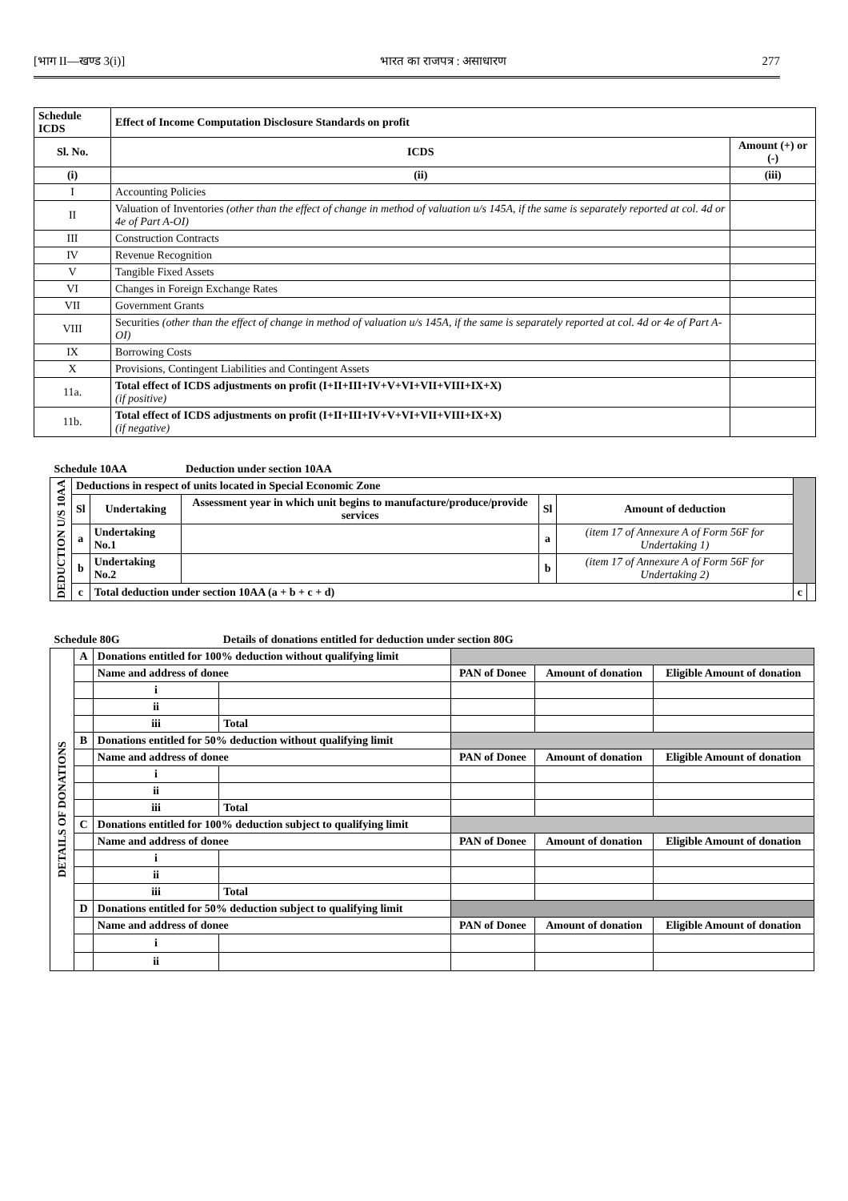[भाग II—खण्ड 3(i)] भारत का राजपत्र : असाधारण 277
| Schedule ICDS | Effect of Income Computation Disclosure Standards on profit | |
| --- | --- | --- |
| Sl. No. | ICDS | Amount (+) or (-) |
| (i) | (ii) | (iii) |
| I | Accounting Policies | |
| II | Valuation of Inventories (other than the effect of change in method of valuation u/s 145A, if the same is separately reported at col. 4d or 4e of Part A-OI) | |
| III | Construction Contracts | |
| IV | Revenue Recognition | |
| V | Tangible Fixed Assets | |
| VI | Changes in Foreign Exchange Rates | |
| VII | Government Grants | |
| VIII | Securities (other than the effect of change in method of valuation u/s 145A, if the same is separately reported at col. 4d or 4e of Part A-OI) | |
| IX | Borrowing Costs | |
| X | Provisions, Contingent Liabilities and Contingent Assets | |
| 11a. | Total effect of ICDS adjustments on profit (I+II+III+IV+V+VI+VII+VIII+IX+X) (if positive) | |
| 11b. | Total effect of ICDS adjustments on profit (I+II+III+IV+V+VI+VII+VIII+IX+X) (if negative) | |
| Schedule 10AA | | | Deduction under section 10AA | | | | |
| --- | --- | --- | --- | --- | --- | --- | --- |
| DEDUCTION U/S 10AA | Deductions in respect of units located in Special Economic Zone | | | | | | |
| | Sl | Undertaking | Assessment year in which unit begins to manufacture/produce/provide services | Sl | Amount of deduction | | |
| | a | Undertaking No.1 | | a | (item 17 of Annexure A of Form 56F for Undertaking 1) | | |
| | b | Undertaking No.2 | | b | (item 17 of Annexure A of Form 56F for Undertaking 2) | | |
| | c | Total deduction under section 10AA (a + b + c + d) | | | | c | |
| Schedule 80G | | | Details of donations entitled for deduction under section 80G | | | |
| --- | --- | --- | --- | --- | --- | --- |
| DETAILS OF DONATIONS | A | Donations entitled for 100% deduction without qualifying limit | | | | |
| | | Name and address of donee | | PAN of Donee | Amount of donation | Eligible Amount of donation |
| | | i | | | | |
| | | ii | | | | |
| | | iii | Total | | | |
| | B | Donations entitled for 50% deduction without qualifying limit | | | | |
| | | Name and address of donee | | PAN of Donee | Amount of donation | Eligible Amount of donation |
| | | i | | | | |
| | | ii | | | | |
| | | iii | Total | | | |
| | C | Donations entitled for 100% deduction subject to qualifying limit | | | | |
| | | Name and address of donee | | PAN of Donee | Amount of donation | Eligible Amount of donation |
| | | i | | | | |
| | | ii | | | | |
| | | iii | Total | | | |
| | D | Donations entitled for 50% deduction subject to qualifying limit | | | | |
| | | Name and address of donee | | PAN of Donee | Amount of donation | Eligible Amount of donation |
| | | i | | | | |
| | | ii | | | | |